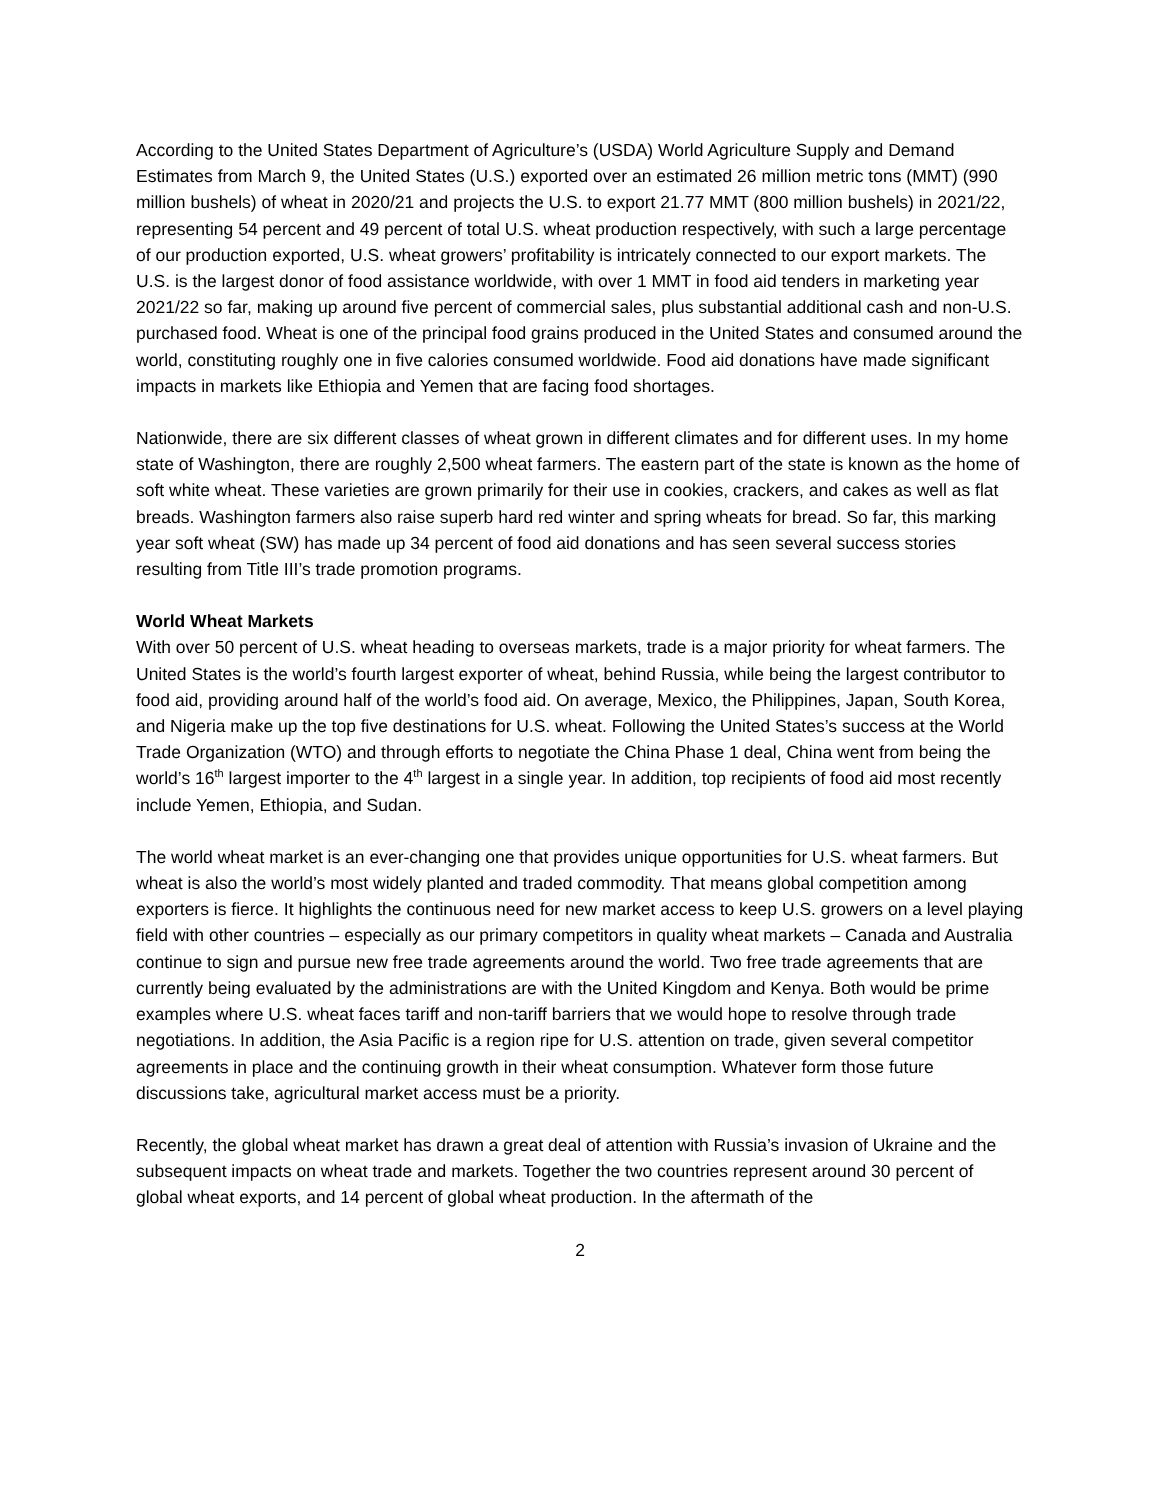According to the United States Department of Agriculture’s (USDA) World Agriculture Supply and Demand Estimates from March 9, the United States (U.S.) exported over an estimated 26 million metric tons (MMT) (990 million bushels) of wheat in 2020/21 and projects the U.S. to export 21.77 MMT (800 million bushels) in 2021/22, representing 54 percent and 49 percent of total U.S. wheat production respectively, with such a large percentage of our production exported, U.S. wheat growers’ profitability is intricately connected to our export markets. The U.S. is the largest donor of food assistance worldwide, with over 1 MMT in food aid tenders in marketing year 2021/22 so far, making up around five percent of commercial sales, plus substantial additional cash and non-U.S. purchased food. Wheat is one of the principal food grains produced in the United States and consumed around the world, constituting roughly one in five calories consumed worldwide. Food aid donations have made significant impacts in markets like Ethiopia and Yemen that are facing food shortages.
Nationwide, there are six different classes of wheat grown in different climates and for different uses. In my home state of Washington, there are roughly 2,500 wheat farmers. The eastern part of the state is known as the home of soft white wheat. These varieties are grown primarily for their use in cookies, crackers, and cakes as well as flat breads. Washington farmers also raise superb hard red winter and spring wheats for bread. So far, this marking year soft wheat (SW) has made up 34 percent of food aid donations and has seen several success stories resulting from Title III’s trade promotion programs.
World Wheat Markets
With over 50 percent of U.S. wheat heading to overseas markets, trade is a major priority for wheat farmers. The United States is the world’s fourth largest exporter of wheat, behind Russia, while being the largest contributor to food aid, providing around half of the world’s food aid. On average, Mexico, the Philippines, Japan, South Korea, and Nigeria make up the top five destinations for U.S. wheat. Following the United States’s success at the World Trade Organization (WTO) and through efforts to negotiate the China Phase 1 deal, China went from being the world’s 16<sup>th</sup> largest importer to the 4<sup>th</sup> largest in a single year. In addition, top recipients of food aid most recently include Yemen, Ethiopia, and Sudan.
The world wheat market is an ever-changing one that provides unique opportunities for U.S. wheat farmers. But wheat is also the world’s most widely planted and traded commodity. That means global competition among exporters is fierce. It highlights the continuous need for new market access to keep U.S. growers on a level playing field with other countries – especially as our primary competitors in quality wheat markets – Canada and Australia continue to sign and pursue new free trade agreements around the world. Two free trade agreements that are currently being evaluated by the administrations are with the United Kingdom and Kenya. Both would be prime examples where U.S. wheat faces tariff and non-tariff barriers that we would hope to resolve through trade negotiations. In addition, the Asia Pacific is a region ripe for U.S. attention on trade, given several competitor agreements in place and the continuing growth in their wheat consumption. Whatever form those future discussions take, agricultural market access must be a priority.
Recently, the global wheat market has drawn a great deal of attention with Russia’s invasion of Ukraine and the subsequent impacts on wheat trade and markets. Together the two countries represent around 30 percent of global wheat exports, and 14 percent of global wheat production. In the aftermath of the
2